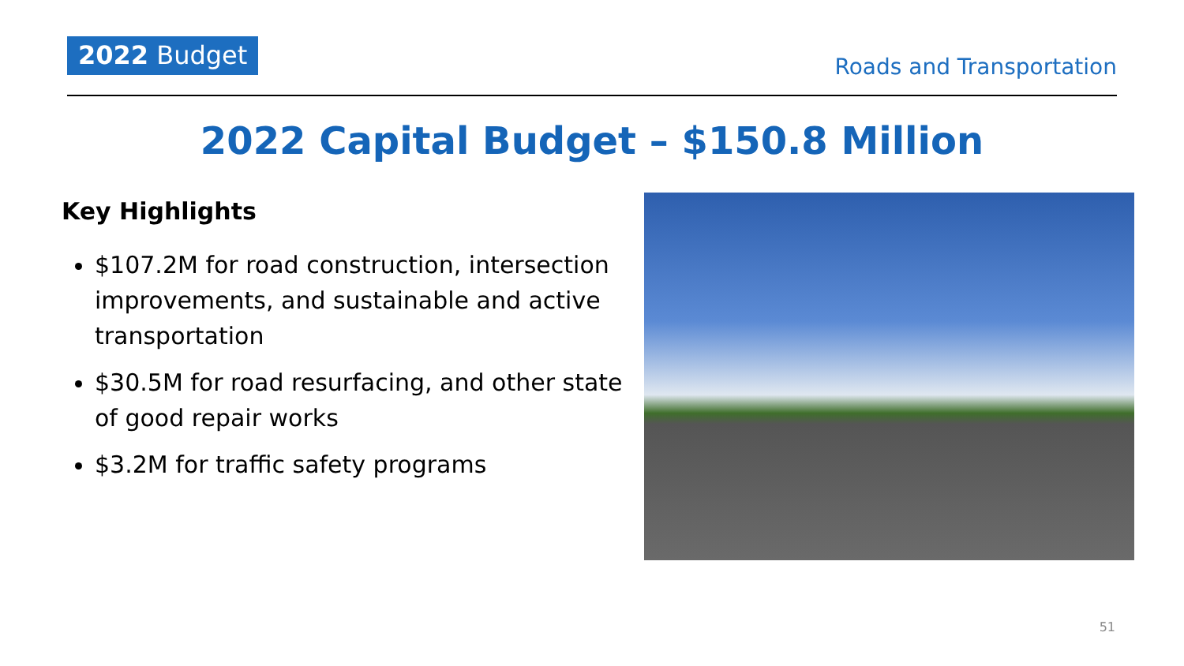2022 Budget
Roads and Transportation
2022 Capital Budget – $150.8 Million
Key Highlights
$107.2M for road construction, intersection improvements, and sustainable and active transportation
$30.5M for road resurfacing, and other state of good repair works
$3.2M for traffic safety programs
51